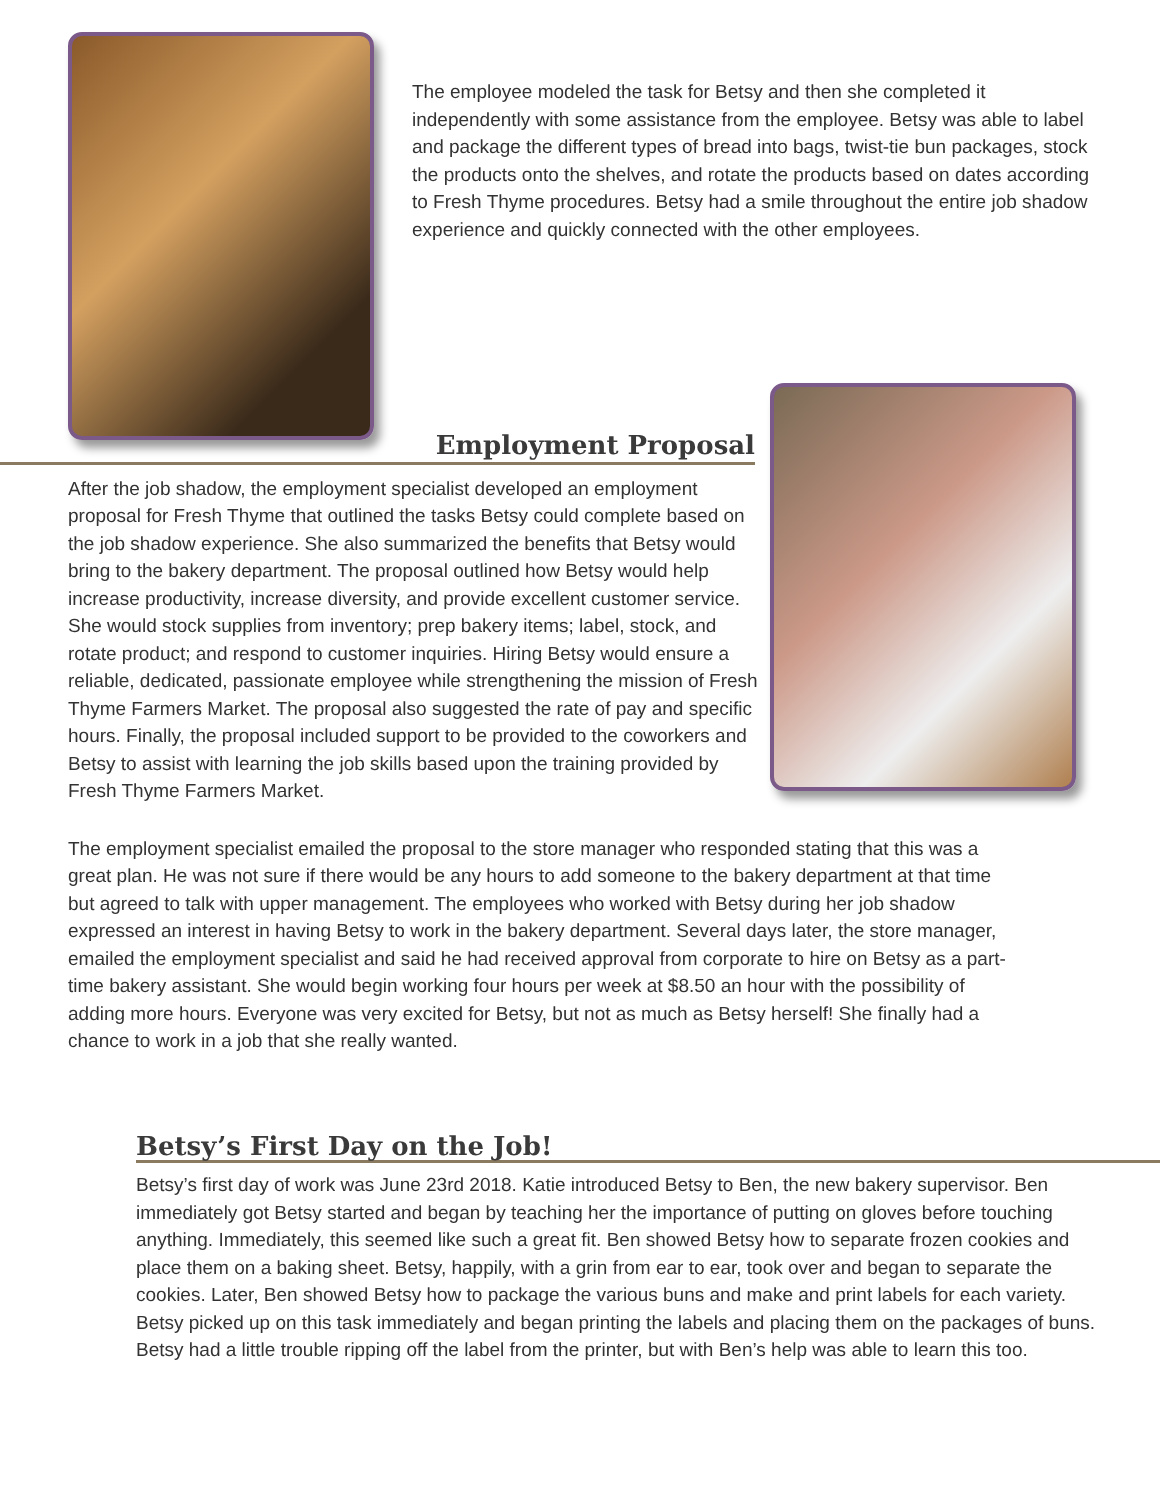The employee modeled the task for Betsy and then she completed it independently with some assistance from the employee. Betsy was able to label and package the different types of bread into bags, twist-tie bun packages, stock the products onto the shelves, and rotate the products based on dates according to Fresh Thyme procedures. Betsy had a smile throughout the entire job shadow experience and quickly connected with the other employees.
Employment Proposal
After the job shadow, the employment specialist developed an employment proposal for Fresh Thyme that outlined the tasks Betsy could complete based on the job shadow experience. She also summarized the benefits that Betsy would bring to the bakery department. The proposal outlined how Betsy would help increase productivity, increase diversity, and provide excellent customer service. She would stock supplies from inventory; prep bakery items; label, stock, and rotate product; and respond to customer inquiries. Hiring Betsy would ensure a reliable, dedicated, passionate employee while strengthening the mission of Fresh Thyme Farmers Market. The proposal also suggested the rate of pay and specific hours. Finally, the proposal included support to be provided to the coworkers and Betsy to assist with learning the job skills based upon the training provided by Fresh Thyme Farmers Market.
The employment specialist emailed the proposal to the store manager who responded stating that this was a great plan. He was not sure if there would be any hours to add someone to the bakery department at that time but agreed to talk with upper management. The employees who worked with Betsy during her job shadow expressed an interest in having Betsy to work in the bakery department. Several days later, the store manager, emailed the employment specialist and said he had received approval from corporate to hire on Betsy as a part-time bakery assistant. She would begin working four hours per week at $8.50 an hour with the possibility of adding more hours. Everyone was very excited for Betsy, but not as much as Betsy herself! She finally had a chance to work in a job that she really wanted.
Betsy’s First Day on the Job!
Betsy’s first day of work was June 23rd 2018. Katie introduced Betsy to Ben, the new bakery supervisor. Ben immediately got Betsy started and began by teaching her the importance of putting on gloves before touching anything. Immediately, this seemed like such a great fit. Ben showed Betsy how to separate frozen cookies and place them on a baking sheet. Betsy, happily, with a grin from ear to ear, took over and began to separate the cookies. Later, Ben showed Betsy how to package the various buns and make and print labels for each variety. Betsy picked up on this task immediately and began printing the labels and placing them on the packages of buns. Betsy had a little trouble ripping off the label from the printer, but with Ben’s help was able to learn this too.